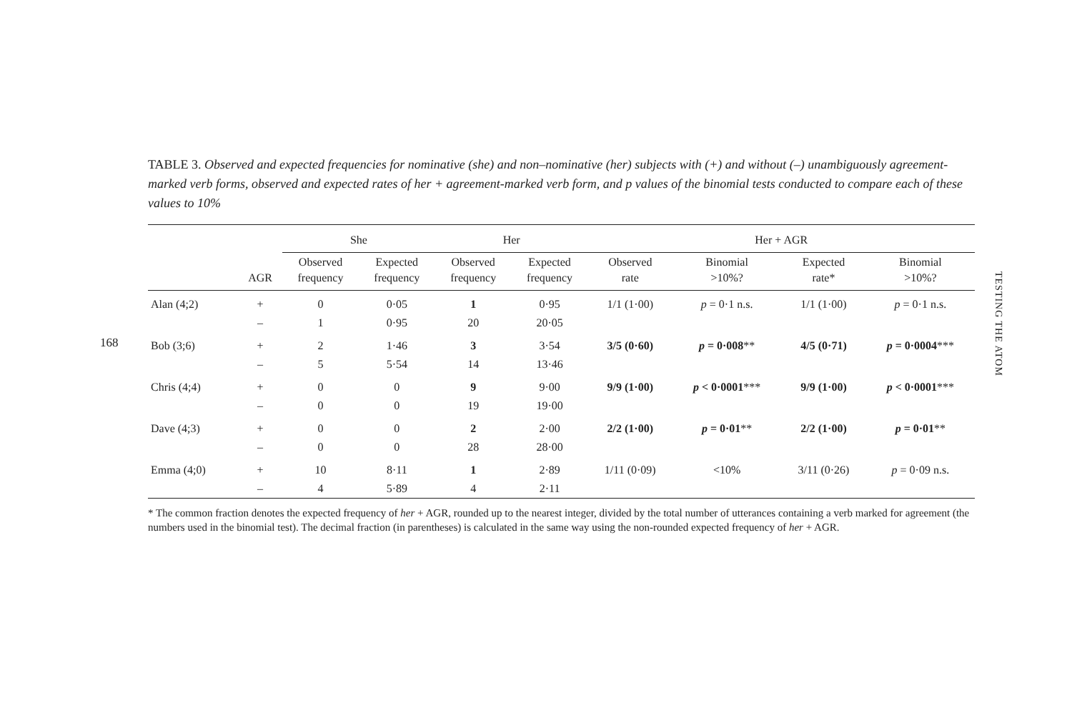168
TESTING THE ATOM
TABLE 3. Observed and expected frequencies for nominative (she) and non–nominative (her) subjects with (+) and without (–) unambiguously agreement-marked verb forms, observed and expected rates of her + agreement-marked verb form, and p values of the binomial tests conducted to compare each of these values to 10%
| | | She | | Her | | Her + AGR | | | |
| --- | --- | --- | --- | --- | --- | --- | --- | --- | --- |
| | AGR | Observed frequency | Expected frequency | Observed frequency | Expected frequency | Observed rate | Binomial >10%? | Expected rate* | Binomial >10%? |
| Alan (4;2) | + | 0 | 0·05 | 1 | 0·95 | 1/1 (1·00) | p = 0·1 n.s. | 1/1 (1·00) | p = 0·1 n.s. |
| | – | 1 | 0·95 | 20 | 20·05 | | | | |
| Bob (3;6) | + | 2 | 1·46 | 3 | 3·54 | 3/5 (0·60) | p = 0·008 ** | 4/5 (0·71) | p = 0·0004 *** |
| | – | 5 | 5·54 | 14 | 13·46 | | | | |
| Chris (4;4) | + | 0 | 0 | 9 | 9·00 | 9/9 (1·00) | p < 0·0001 *** | 9/9 (1·00) | p < 0·0001 *** |
| | – | 0 | 0 | 19 | 19·00 | | | | |
| Dave (4;3) | + | 0 | 0 | 2 | 2·00 | 2/2 (1·00) | p = 0·01 ** | 2/2 (1·00) | p = 0·01 ** |
| | – | 0 | 0 | 28 | 28·00 | | | | |
| Emma (4;0) | + | 10 | 8·11 | 1 | 2·89 | 1/11 (0·09) | <10% | 3/11 (0·26) | p = 0·09 n.s. |
| | – | 4 | 5·89 | 4 | 2·11 | | | | |
* The common fraction denotes the expected frequency of her + AGR, rounded up to the nearest integer, divided by the total number of utterances containing a verb marked for agreement (the numbers used in the binomial test). The decimal fraction (in parentheses) is calculated in the same way using the non-rounded expected frequency of her + AGR.